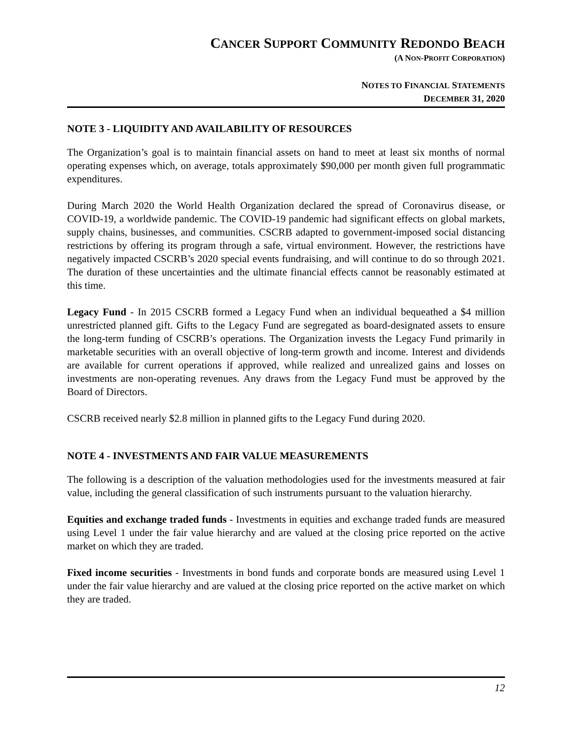CANCER SUPPORT COMMUNITY REDONDO BEACH
(A NON-PROFIT CORPORATION)
NOTES TO FINANCIAL STATEMENTS
DECEMBER 31, 2020
NOTE 3 - LIQUIDITY AND AVAILABILITY OF RESOURCES
The Organization’s goal is to maintain financial assets on hand to meet at least six months of normal operating expenses which, on average, totals approximately $90,000 per month given full programmatic expenditures.
During March 2020 the World Health Organization declared the spread of Coronavirus disease, or COVID-19, a worldwide pandemic. The COVID-19 pandemic had significant effects on global markets, supply chains, businesses, and communities. CSCRB adapted to government-imposed social distancing restrictions by offering its program through a safe, virtual environment. However, the restrictions have negatively impacted CSCRB’s 2020 special events fundraising, and will continue to do so through 2021. The duration of these uncertainties and the ultimate financial effects cannot be reasonably estimated at this time.
Legacy Fund - In 2015 CSCRB formed a Legacy Fund when an individual bequeathed a $4 million unrestricted planned gift. Gifts to the Legacy Fund are segregated as board-designated assets to ensure the long-term funding of CSCRB’s operations. The Organization invests the Legacy Fund primarily in marketable securities with an overall objective of long-term growth and income. Interest and dividends are available for current operations if approved, while realized and unrealized gains and losses on investments are non-operating revenues. Any draws from the Legacy Fund must be approved by the Board of Directors.
CSCRB received nearly $2.8 million in planned gifts to the Legacy Fund during 2020.
NOTE 4 - INVESTMENTS AND FAIR VALUE MEASUREMENTS
The following is a description of the valuation methodologies used for the investments measured at fair value, including the general classification of such instruments pursuant to the valuation hierarchy.
Equities and exchange traded funds - Investments in equities and exchange traded funds are measured using Level 1 under the fair value hierarchy and are valued at the closing price reported on the active market on which they are traded.
Fixed income securities - Investments in bond funds and corporate bonds are measured using Level 1 under the fair value hierarchy and are valued at the closing price reported on the active market on which they are traded.
12